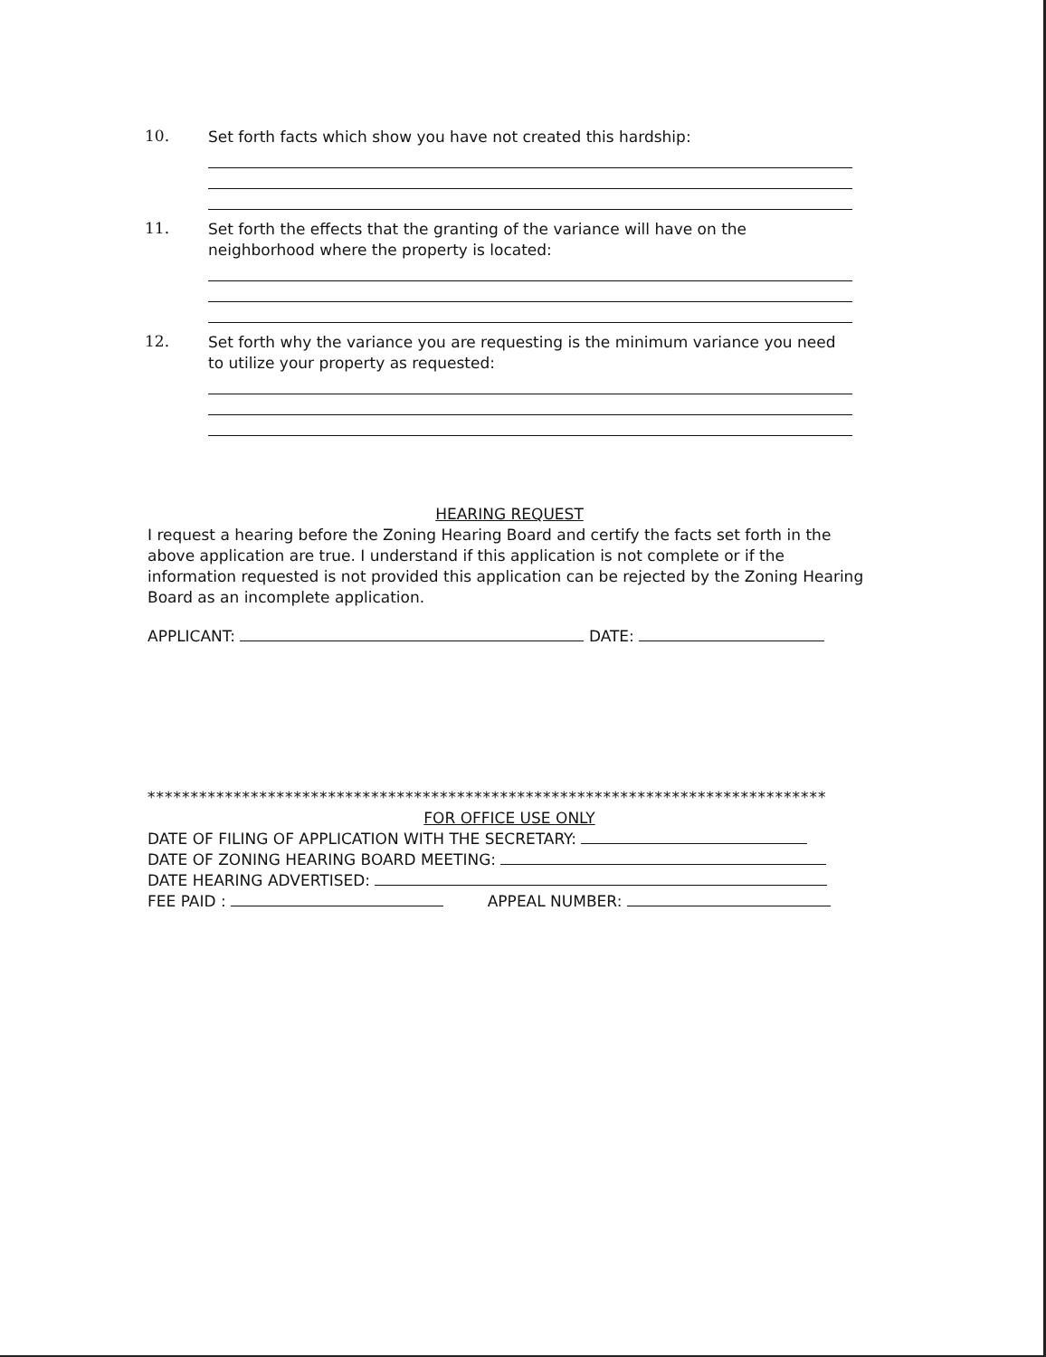10.
Set forth facts which show you have not created this hardship:
11.
Set forth the effects that the granting of the variance will have on the neighborhood where the property is located:
12.
Set forth why the variance you are requesting is the minimum variance you need to utilize your property as requested:
HEARING REQUEST
I request a hearing before the Zoning Hearing Board and certify the facts set forth in the above application are true. I understand if this application is not complete or if the information requested is not provided this application can be rejected by the Zoning Hearing Board as an incomplete application.
APPLICANT: DATE:
*******************************************************************************
FOR OFFICE USE ONLY
DATE OF FILING OF APPLICATION WITH THE SECRETARY:
DATE OF ZONING HEARING BOARD MEETING:
DATE HEARING ADVERTISED:
FEE PAID : APPEAL NUMBER: